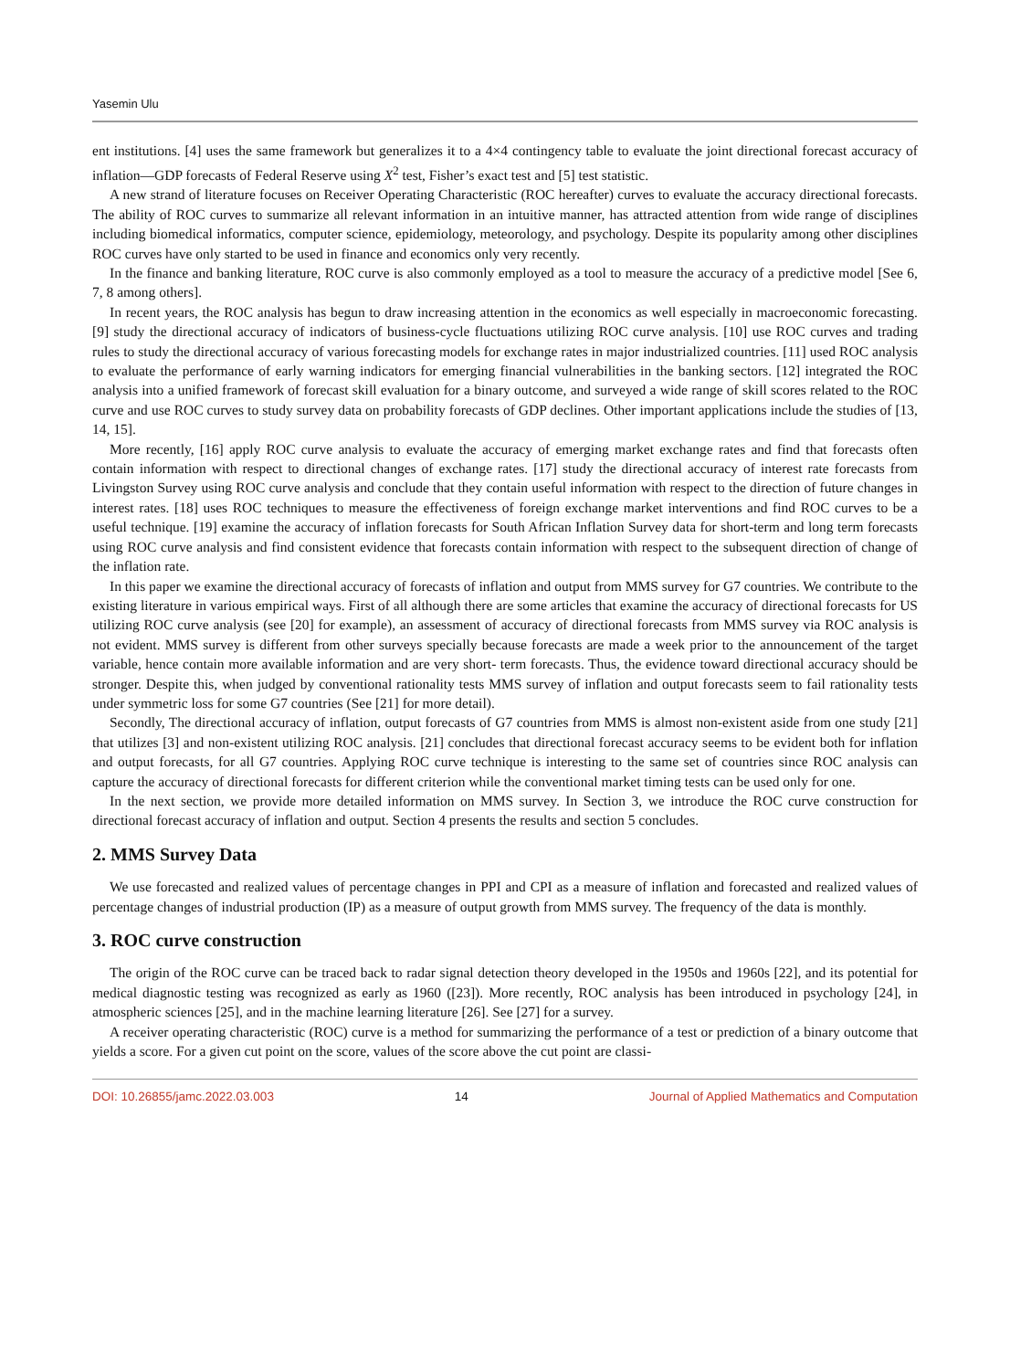Yasemin Ulu
ent institutions. [4] uses the same framework but generalizes it to a 4×4 contingency table to evaluate the joint directional forecast accuracy of inflation—GDP forecasts of Federal Reserve using X<sup>2</sup> test, Fisher’s exact test and [5] test statistic.
A new strand of literature focuses on Receiver Operating Characteristic (ROC hereafter) curves to evaluate the accuracy directional forecasts. The ability of ROC curves to summarize all relevant information in an intuitive manner, has attracted attention from wide range of disciplines including biomedical informatics, computer science, epidemiology, meteorology, and psychology. Despite its popularity among other disciplines ROC curves have only started to be used in finance and economics only very recently.
In the finance and banking literature, ROC curve is also commonly employed as a tool to measure the accuracy of a predictive model [See 6, 7, 8 among others].
In recent years, the ROC analysis has begun to draw increasing attention in the economics as well especially in macroeconomic forecasting. [9] study the directional accuracy of indicators of business-cycle fluctuations utilizing ROC curve analysis. [10] use ROC curves and trading rules to study the directional accuracy of various forecasting models for exchange rates in major industrialized countries. [11] used ROC analysis to evaluate the performance of early warning indicators for emerging financial vulnerabilities in the banking sectors. [12] integrated the ROC analysis into a unified framework of forecast skill evaluation for a binary outcome, and surveyed a wide range of skill scores related to the ROC curve and use ROC curves to study survey data on probability forecasts of GDP declines. Other important applications include the studies of [13, 14, 15].
More recently, [16] apply ROC curve analysis to evaluate the accuracy of emerging market exchange rates and find that forecasts often contain information with respect to directional changes of exchange rates. [17] study the directional accuracy of interest rate forecasts from Livingston Survey using ROC curve analysis and conclude that they contain useful information with respect to the direction of future changes in interest rates. [18] uses ROC techniques to measure the effectiveness of foreign exchange market interventions and find ROC curves to be a useful technique. [19] examine the accuracy of inflation forecasts for South African Inflation Survey data for short-term and long term forecasts using ROC curve analysis and find consistent evidence that forecasts contain information with respect to the subsequent direction of change of the inflation rate.
In this paper we examine the directional accuracy of forecasts of inflation and output from MMS survey for G7 countries. We contribute to the existing literature in various empirical ways. First of all although there are some articles that examine the accuracy of directional forecasts for US utilizing ROC curve analysis (see [20] for example), an assessment of accuracy of directional forecasts from MMS survey via ROC analysis is not evident. MMS survey is different from other surveys specially because forecasts are made a week prior to the announcement of the target variable, hence contain more available information and are very short- term forecasts. Thus, the evidence toward directional accuracy should be stronger. Despite this, when judged by conventional rationality tests MMS survey of inflation and output forecasts seem to fail rationality tests under symmetric loss for some G7 countries (See [21] for more detail).
Secondly, The directional accuracy of inflation, output forecasts of G7 countries from MMS is almost non-existent aside from one study [21] that utilizes [3] and non-existent utilizing ROC analysis. [21] concludes that directional forecast accuracy seems to be evident both for inflation and output forecasts, for all G7 countries. Applying ROC curve technique is interesting to the same set of countries since ROC analysis can capture the accuracy of directional forecasts for different criterion while the conventional market timing tests can be used only for one.
In the next section, we provide more detailed information on MMS survey. In Section 3, we introduce the ROC curve construction for directional forecast accuracy of inflation and output. Section 4 presents the results and section 5 concludes.
2. MMS Survey Data
We use forecasted and realized values of percentage changes in PPI and CPI as a measure of inflation and forecasted and realized values of percentage changes of industrial production (IP) as a measure of output growth from MMS survey. The frequency of the data is monthly.
3. ROC curve construction
The origin of the ROC curve can be traced back to radar signal detection theory developed in the 1950s and 1960s [22], and its potential for medical diagnostic testing was recognized as early as 1960 ([23]). More recently, ROC analysis has been introduced in psychology [24], in atmospheric sciences [25], and in the machine learning literature [26]. See [27] for a survey.
A receiver operating characteristic (ROC) curve is a method for summarizing the performance of a test or prediction of a binary outcome that yields a score. For a given cut point on the score, values of the score above the cut point are classi-
DOI: 10.26855/jamc.2022.03.003 14 Journal of Applied Mathematics and Computation